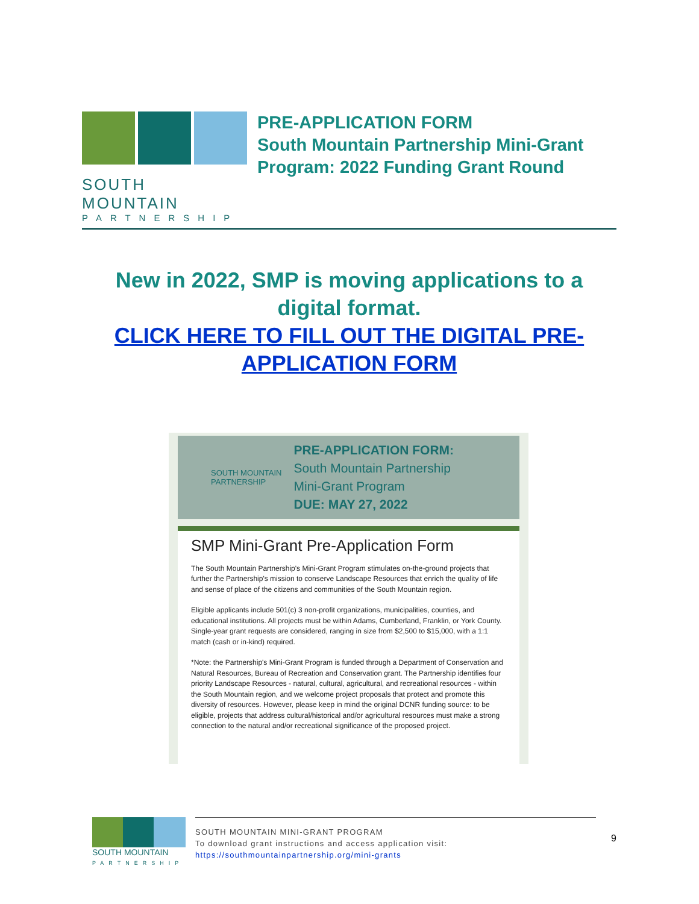SOUTH MOUNTAIN
PARTNERSHIP
PRE-APPLICATION FORM
South Mountain Partnership Mini-Grant
Program: 2022 Funding Grant Round
New in 2022, SMP is moving applications to a digital format.
CLICK HERE TO FILL OUT THE DIGITAL PRE-APPLICATION FORM
SOUTH MOUNTAIN
PARTNERSHIP
PRE-APPLICATION FORM:
South Mountain Partnership
Mini-Grant Program
DUE: MAY 27, 2022
SMP Mini-Grant Pre-Application Form
The South Mountain Partnership's Mini-Grant Program stimulates on-the-ground projects that further the Partnership's mission to conserve Landscape Resources that enrich the quality of life and sense of place of the citizens and communities of the South Mountain region.
Eligible applicants include 501(c) 3 non-profit organizations, municipalities, counties, and educational institutions. All projects must be within Adams, Cumberland, Franklin, or York County. Single-year grant requests are considered, ranging in size from $2,500 to $15,000, with a 1:1 match (cash or in-kind) required.
*Note: the Partnership's Mini-Grant Program is funded through a Department of Conservation and Natural Resources, Bureau of Recreation and Conservation grant. The Partnership identifies four priority Landscape Resources - natural, cultural, agricultural, and recreational resources - within the South Mountain region, and we welcome project proposals that protect and promote this diversity of resources. However, please keep in mind the original DCNR funding source: to be eligible, projects that address cultural/historical and/or agricultural resources must make a strong connection to the natural and/or recreational significance of the proposed project.
SOUTH MOUNTAIN
PARTNERSHIP
SOUTH MOUNTAIN MINI-GRANT PROGRAM
To download grant instructions and access application visit:
https://southmountainpartnership.org/mini-grants
9